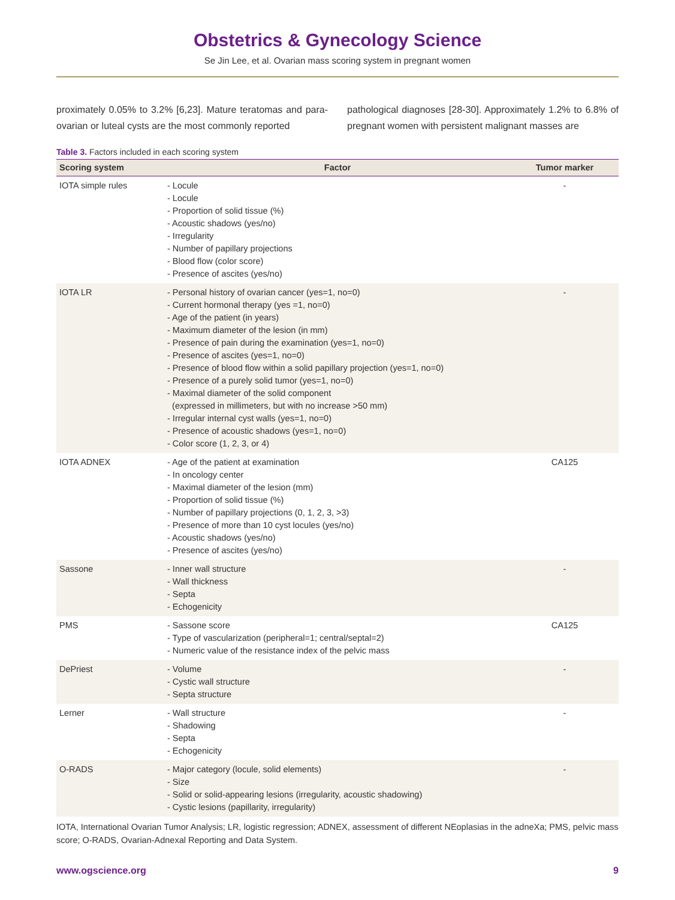Obstetrics & Gynecology Science
Se Jin Lee, et al. Ovarian mass scoring system in pregnant women
proximately 0.05% to 3.2% [6,23]. Mature teratomas and para-ovarian or luteal cysts are the most commonly reported
pathological diagnoses [28-30]. Approximately 1.2% to 6.8% of pregnant women with persistent malignant masses are
Table 3. Factors included in each scoring system
| Scoring system | Factor | Tumor marker |
| --- | --- | --- |
| IOTA simple rules | - Locule - Locule - Proportion of solid tissue (%) - Acoustic shadows (yes/no) - Irregularity - Number of papillary projections - Blood flow (color score) - Presence of ascites (yes/no) | - |
| IOTA LR | - Personal history of ovarian cancer (yes=1, no=0) - Current hormonal therapy (yes =1, no=0) - Age of the patient (in years) - Maximum diameter of the lesion (in mm) - Presence of pain during the examination (yes=1, no=0) - Presence of ascites (yes=1, no=0) - Presence of blood flow within a solid papillary projection (yes=1, no=0) - Presence of a purely solid tumor (yes=1, no=0) - Maximal diameter of the solid component (expressed in millimeters, but with no increase >50 mm) - Irregular internal cyst walls (yes=1, no=0) - Presence of acoustic shadows (yes=1, no=0) - Color score (1, 2, 3, or 4) | - |
| IOTA ADNEX | - Age of the patient at examination - In oncology center - Maximal diameter of the lesion (mm) - Proportion of solid tissue (%) - Number of papillary projections (0, 1, 2, 3, >3) - Presence of more than 10 cyst locules (yes/no) - Acoustic shadows (yes/no) - Presence of ascites (yes/no) | CA125 |
| Sassone | - Inner wall structure - Wall thickness - Septa - Echogenicity | - |
| PMS | - Sassone score - Type of vascularization (peripheral=1; central/septal=2) - Numeric value of the resistance index of the pelvic mass | CA125 |
| DePriest | - Volume - Cystic wall structure - Septa structure | - |
| Lerner | - Wall structure - Shadowing - Septa - Echogenicity | - |
| O-RADS | - Major category (locule, solid elements) - Size - Solid or solid-appearing lesions (irregularity, acoustic shadowing) - Cystic lesions (papillarity, irregularity) | - |
IOTA, International Ovarian Tumor Analysis; LR, logistic regression; ADNEX, assessment of different NEoplasias in the adneXa; PMS, pelvic mass score; O-RADS, Ovarian-Adnexal Reporting and Data System.
www.ogscience.org 9